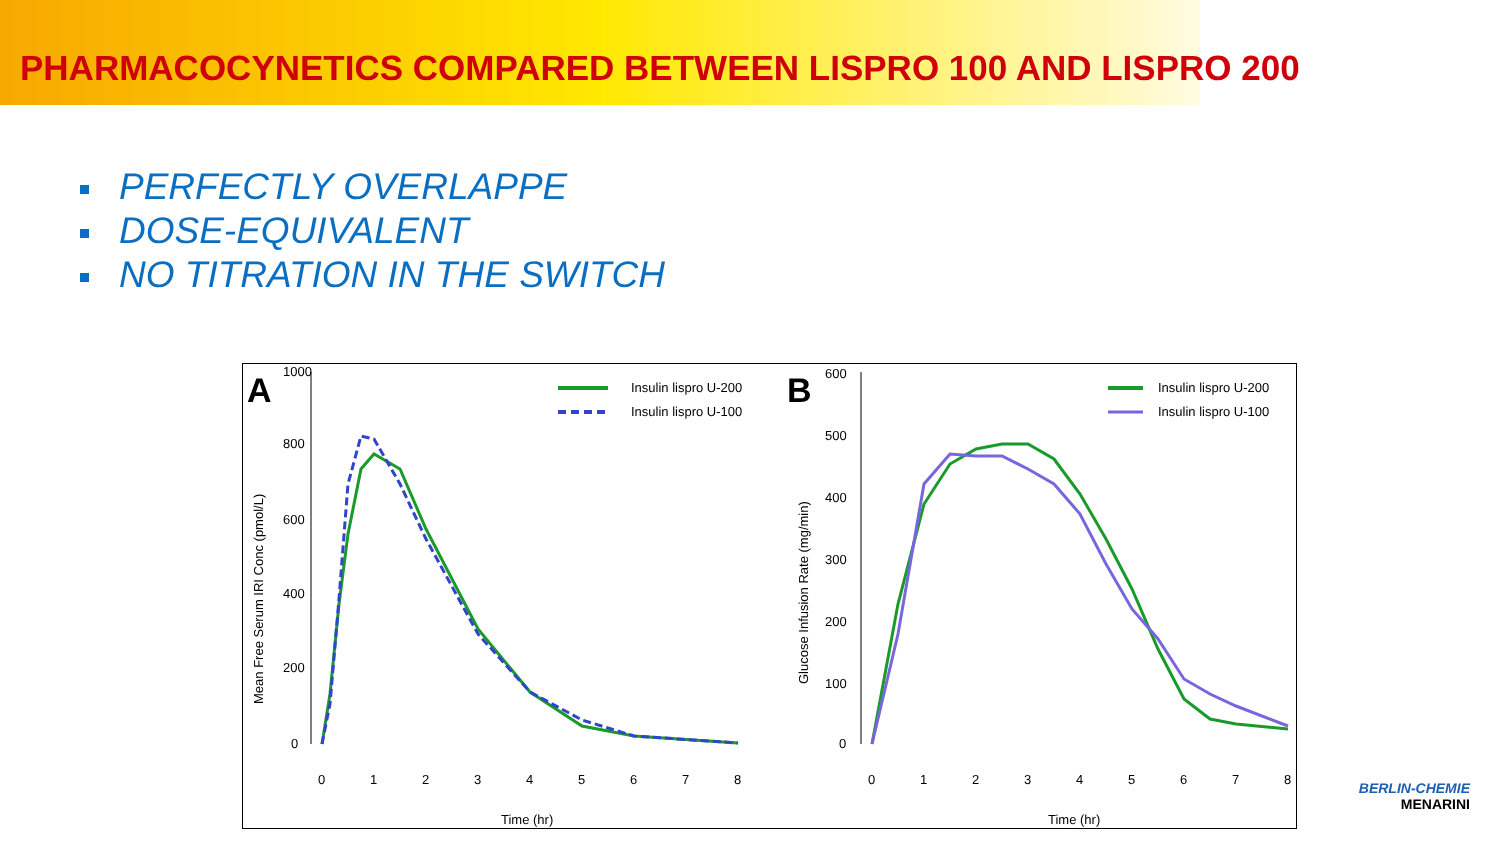PHARMACOCYNETICS COMPARED BETWEEN LISPRO 100 AND LISPRO 200
PERFECTLY OVERLAPPE
DOSE-EQUIVALENT
NO TITRATION IN THE SWITCH
A
800
600
400
200
0
1000
Mean Free Serum IRI Conc (pmol/L)
0
1
2
3
4
5
6
7
8
Time (hr)
Insulin lispro U-200
Insulin lispro U-100
B
600
500
400
300
200
100
0
Glucose Infusion Rate (mg/min)
0
1
2
3
4
5
6
7
8
Time (hr)
Insulin lispro U-200
Insulin lispro U-100
BERLIN-CHEMIE
MENARINI